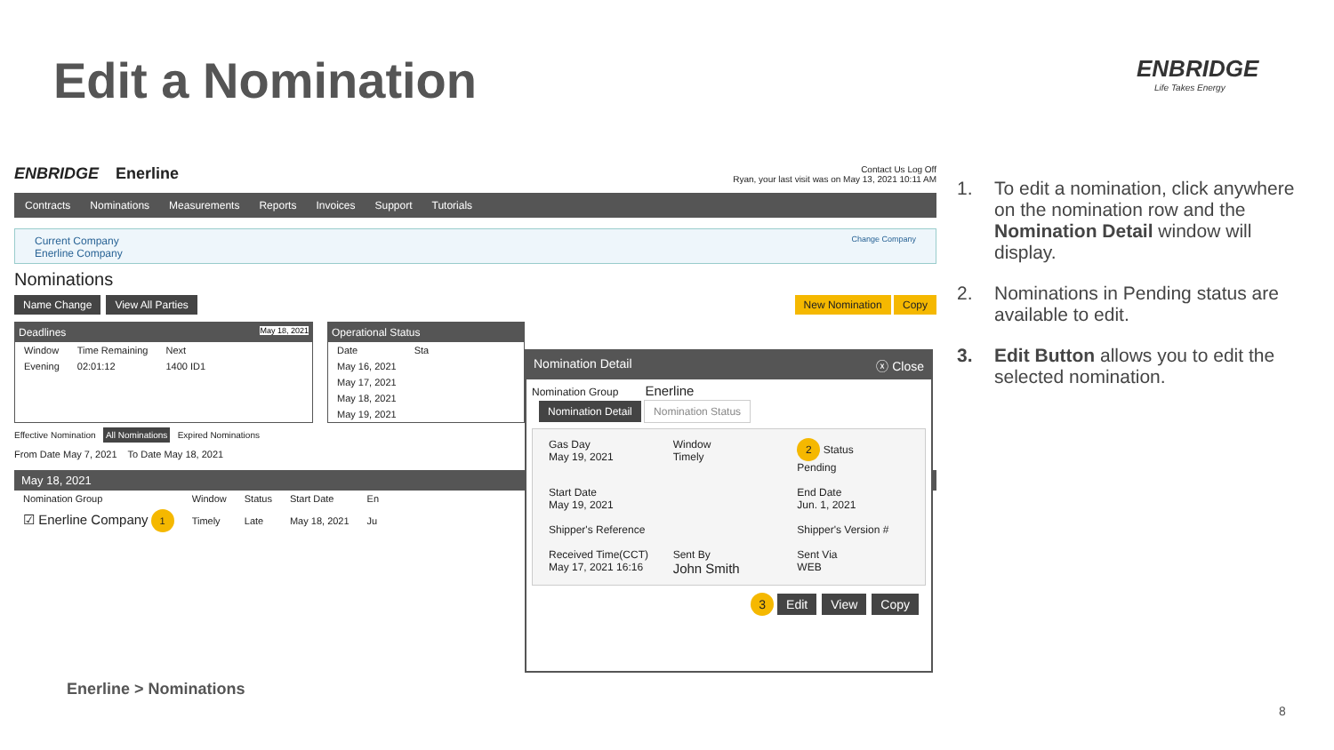Edit a Nomination ENBRIDGE
Life Takes Energy
ENBRIDGE Enerline
Contact Us Log Off
Ryan, your last visit was on May 13, 2021 10:11 AM
Contracts Nominations Measurements Reports Invoices Support Tutorials
Current Company
Enerline Company Change Company
Nominations
Name Change View All Parties New Nomination Copy
Deadlines May 18, 2021
| Window | Time Remaining | Next |
| --- | --- | --- |
| Evening | 02:01:12 | 1400 ID1 |
Operational Status
| Date | Sta |
| --- | --- |
| May 16, 2021 | |
| May 17, 2021 | |
| May 18, 2021 | |
| May 19, 2021 | |
Effective Nomination All Nominations Expired Nominations
From Date May 7, 2021 To Date May 18, 2021
May 18, 2021
| Nomination Group | Window | Status | Start Date | En |
| --- | --- | --- | --- | --- |
| ☑ Enerline Company 1 | Timely | Late | May 18, 2021 | Ju |
Nomination Detail ⓧ Close
Nomination Group Enerline
Nomination Detail Nomination Status
Gas Day
May 19, 2021
Window
Timely
2 Status
Pending
Start Date
May 19, 2021
End Date
Jun. 1, 2021
Shipper's Reference
Shipper's Version #
Received Time(CCT)
May 17, 2021 16:16
Sent By
John Smith
Sent Via
WEB
3 Edit View Copy
1. To edit a nomination, click anywhere on the nomination row and the Nomination Detail window will display.
2. Nominations in Pending status are available to edit.
3. Edit Button allows you to edit the selected nomination.
Enerline > Nominations
8